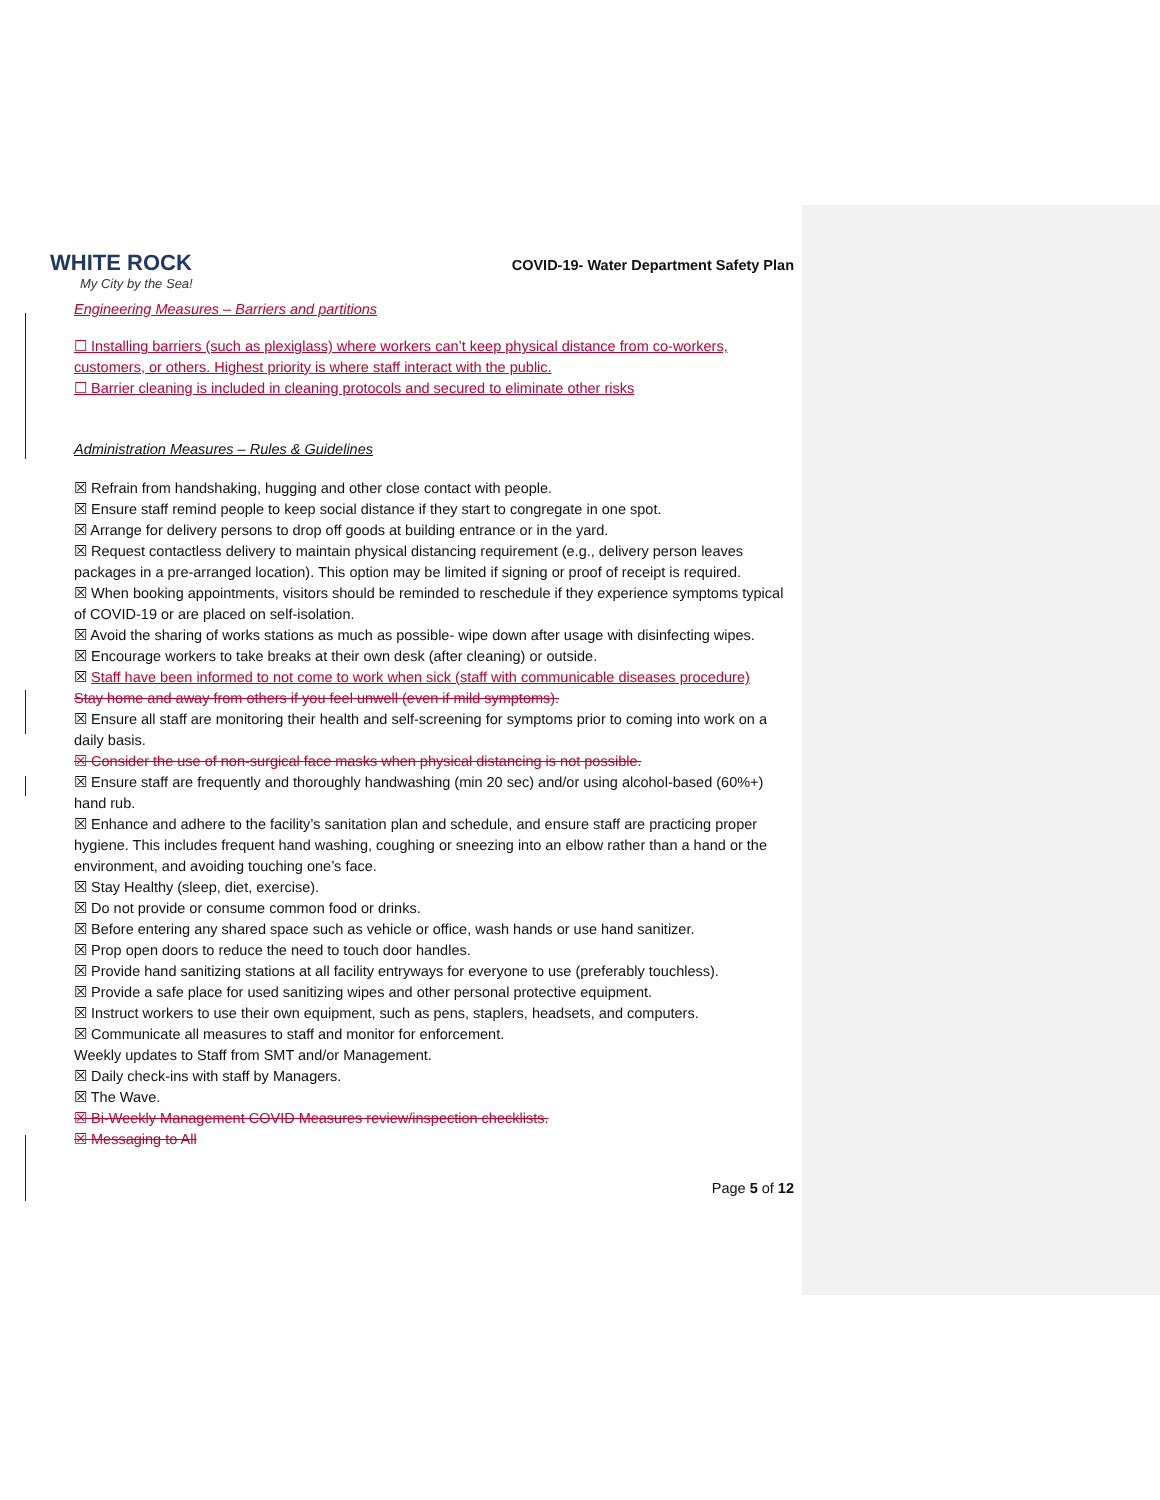WHITE ROCK
My City by the Sea!
COVID-19- Water Department Safety Plan
Engineering Measures – Barriers and partitions
☐ Installing barriers (such as plexiglass) where workers can’t keep physical distance from co-workers, customers, or others. Highest priority is where staff interact with the public.
☐ Barrier cleaning is included in cleaning protocols and secured to eliminate other risks
Administration Measures – Rules & Guidelines
☒ Refrain from handshaking, hugging and other close contact with people.
☒ Ensure staff remind people to keep social distance if they start to congregate in one spot.
☒ Arrange for delivery persons to drop off goods at building entrance or in the yard.
☒ Request contactless delivery to maintain physical distancing requirement (e.g., delivery person leaves packages in a pre-arranged location). This option may be limited if signing or proof of receipt is required.
☒ When booking appointments, visitors should be reminded to reschedule if they experience symptoms typical of COVID-19 or are placed on self-isolation.
☒ Avoid the sharing of works stations as much as possible- wipe down after usage with disinfecting wipes.
☒ Encourage workers to take breaks at their own desk (after cleaning) or outside.
☒ Staff have been informed to not come to work when sick (staff with communicable diseases procedure)
Stay home and away from others if you feel unwell (even if mild symptoms).
☒ Ensure all staff are monitoring their health and self-screening for symptoms prior to coming into work on a daily basis.
☒ Consider the use of non-surgical face masks when physical distancing is not possible.
☒ Ensure staff are frequently and thoroughly handwashing (min 20 sec) and/or using alcohol-based (60%+) hand rub.
☒ Enhance and adhere to the facility’s sanitation plan and schedule, and ensure staff are practicing proper hygiene. This includes frequent hand washing, coughing or sneezing into an elbow rather than a hand or the environment, and avoiding touching one’s face.
☒ Stay Healthy (sleep, diet, exercise).
☒ Do not provide or consume common food or drinks.
☒ Before entering any shared space such as vehicle or office, wash hands or use hand sanitizer.
☒ Prop open doors to reduce the need to touch door handles.
☒ Provide hand sanitizing stations at all facility entryways for everyone to use (preferably touchless).
☒ Provide a safe place for used sanitizing wipes and other personal protective equipment.
☒ Instruct workers to use their own equipment, such as pens, staplers, headsets, and computers.
☒ Communicate all measures to staff and monitor for enforcement.
Weekly updates to Staff from SMT and/or Management.
☒ Daily check-ins with staff by Managers.
☒ The Wave.
☒ Bi-Weekly Management COVID Measures review/inspection checklists.
☒ Messaging to All
Page 5 of 12